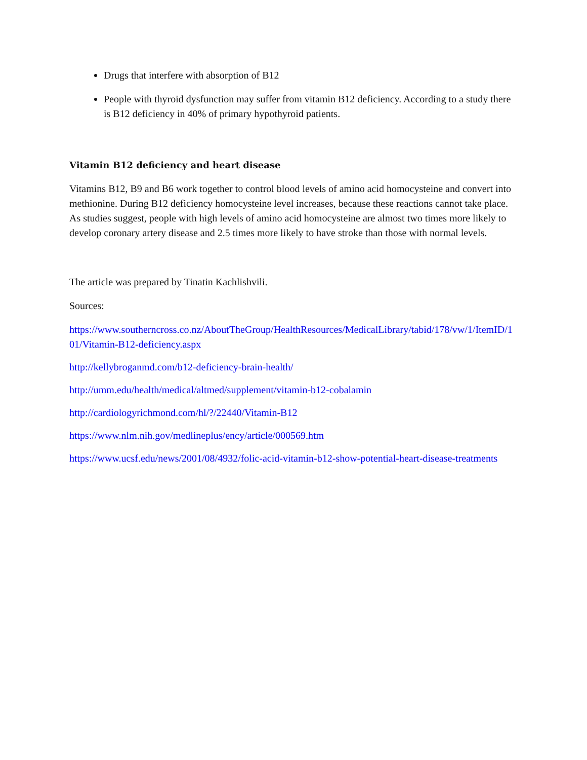Drugs that interfere with absorption of B12
People with thyroid dysfunction may suffer from vitamin B12 deficiency. According to a study there is B12 deficiency in 40% of primary hypothyroid patients.
Vitamin B12 deficiency and heart disease
Vitamins B12, B9 and B6 work together to control blood levels of amino acid homocysteine and convert into methionine. During B12 deficiency homocysteine level increases, because these reactions cannot take place. As studies suggest, people with high levels of amino acid homocysteine are almost two times more likely to develop coronary artery disease and 2.5 times more likely to have stroke than those with normal levels.
The article was prepared by Tinatin Kachlishvili.
Sources:
https://www.southerncross.co.nz/AboutTheGroup/HealthResources/MedicalLibrary/tabid/178/vw/1/ItemID/101/Vitamin-B12-deficiency.aspx
http://kellybroganmd.com/b12-deficiency-brain-health/
http://umm.edu/health/medical/altmed/supplement/vitamin-b12-cobalamin
http://cardiologyrichmond.com/hl/?/22440/Vitamin-B12
https://www.nlm.nih.gov/medlineplus/ency/article/000569.htm
https://www.ucsf.edu/news/2001/08/4932/folic-acid-vitamin-b12-show-potential-heart-disease-treatments